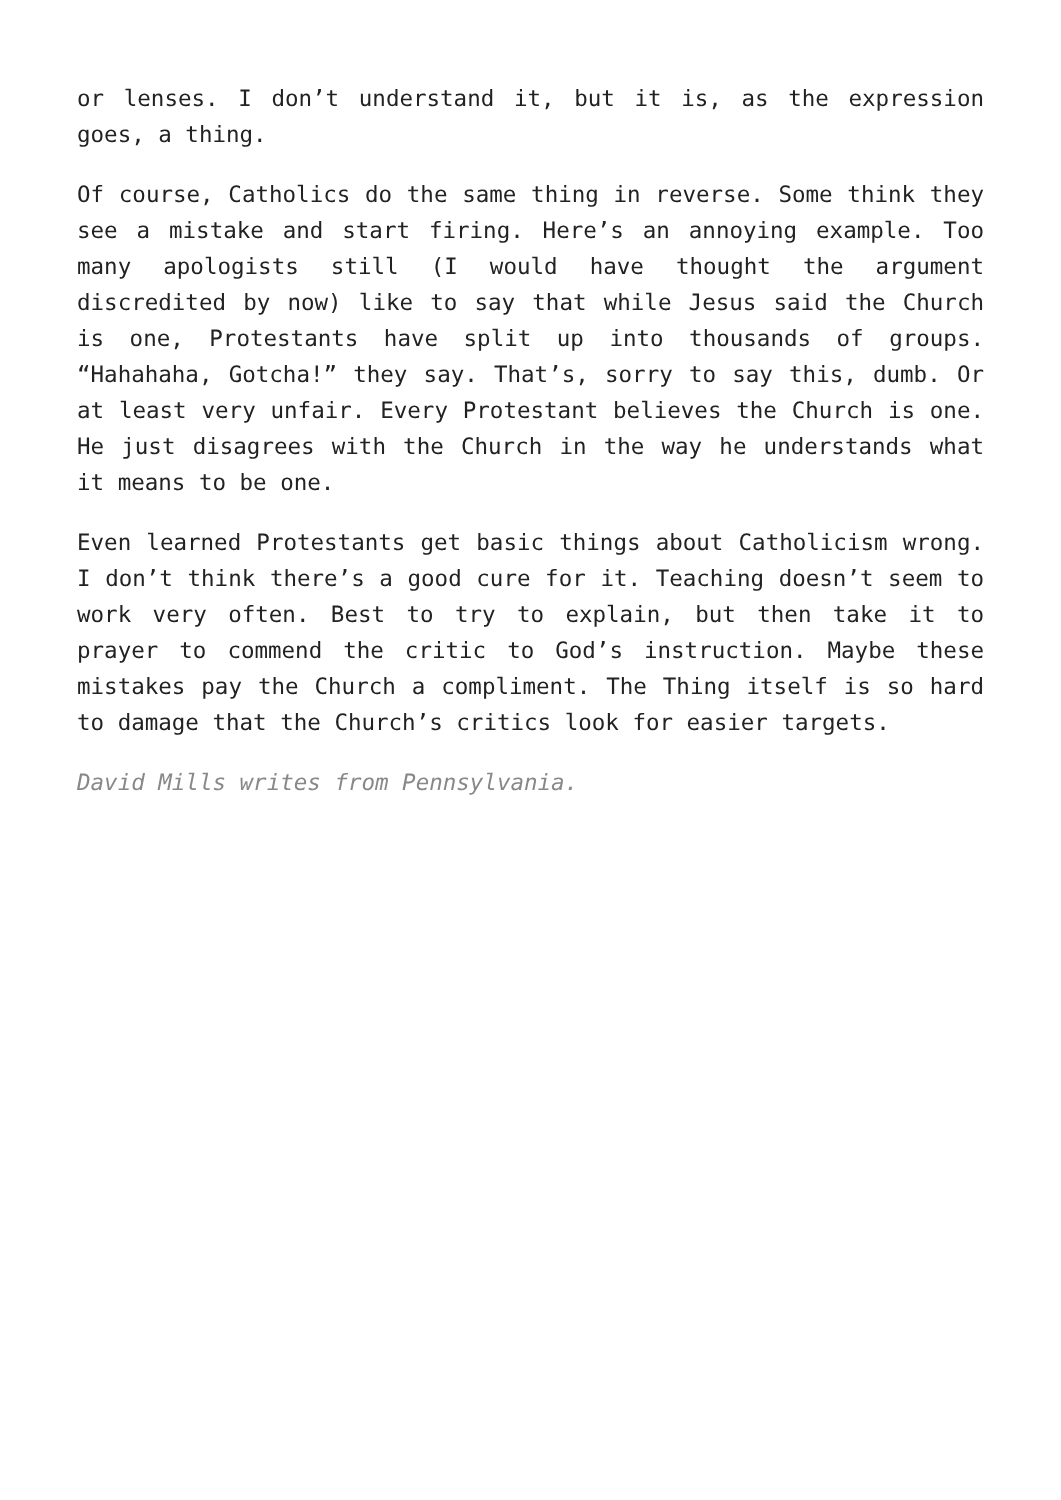or lenses. I don’t understand it, but it is, as the expression goes, a thing.
Of course, Catholics do the same thing in reverse. Some think they see a mistake and start firing. Here’s an annoying example. Too many apologists still (I would have thought the argument discredited by now) like to say that while Jesus said the Church is one, Protestants have split up into thousands of groups. “Hahahaha, Gotcha!” they say. That’s, sorry to say this, dumb. Or at least very unfair. Every Protestant believes the Church is one. He just disagrees with the Church in the way he understands what it means to be one.
Even learned Protestants get basic things about Catholicism wrong. I don’t think there’s a good cure for it. Teaching doesn’t seem to work very often. Best to try to explain, but then take it to prayer to commend the critic to God’s instruction. Maybe these mistakes pay the Church a compliment. The Thing itself is so hard to damage that the Church’s critics look for easier targets.
David Mills writes from Pennsylvania.